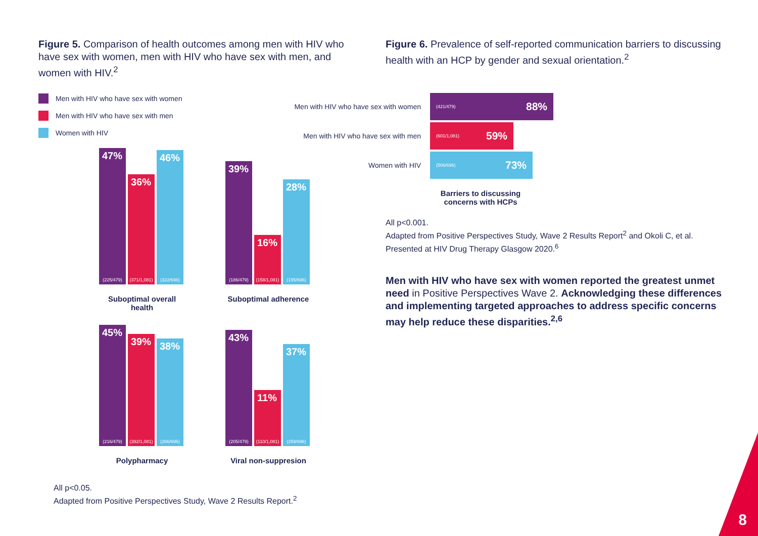Figure 5. Comparison of health outcomes among men with HIV who have sex with women, men with HIV who have sex with men, and women with HIV.<sup>2</sup>
Men with HIV who have sex with women Men with HIV who have sex with men Women with HIV
47%
(225/479)
36%
(371/1,081)
46%
(322/696)
Suboptimal overall health
39%
(186/479)
16%
(158/1,081)
28%
(195/696)
Suboptimal adherence
45%
(216/479)
39%
(392/1,081)
38%
(266/696)
Polypharmacy
43%
(205/479)
11%
(110/1,081)
37%
(259/696)
Viral non-suppresion
Figure 6. Prevalence of self-reported communication barriers to discussing health with an HCP by gender and sexual orientation.<sup>2</sup>
Men with HIV who have sex with women
(421/479) 88%
Men with HIV who have sex with men
(601/1,081) 59%
Women with HIV
(506/696) 73%
Barriers to discussing concerns with HCPs
All p<0.001.
Adapted from Positive Perspectives Study, Wave 2 Results Report<sup>2</sup> and Okoli C, et al. Presented at HIV Drug Therapy Glasgow 2020.<sup>6</sup>
Men with HIV who have sex with women reported the greatest unmet need in Positive Perspectives Wave 2. Acknowledging these differences and implementing targeted approaches to address specific concerns may help reduce these disparities.<sup>2,6</sup>
All p<0.05.
Adapted from Positive Perspectives Study, Wave 2 Results Report.<sup>2</sup>
8